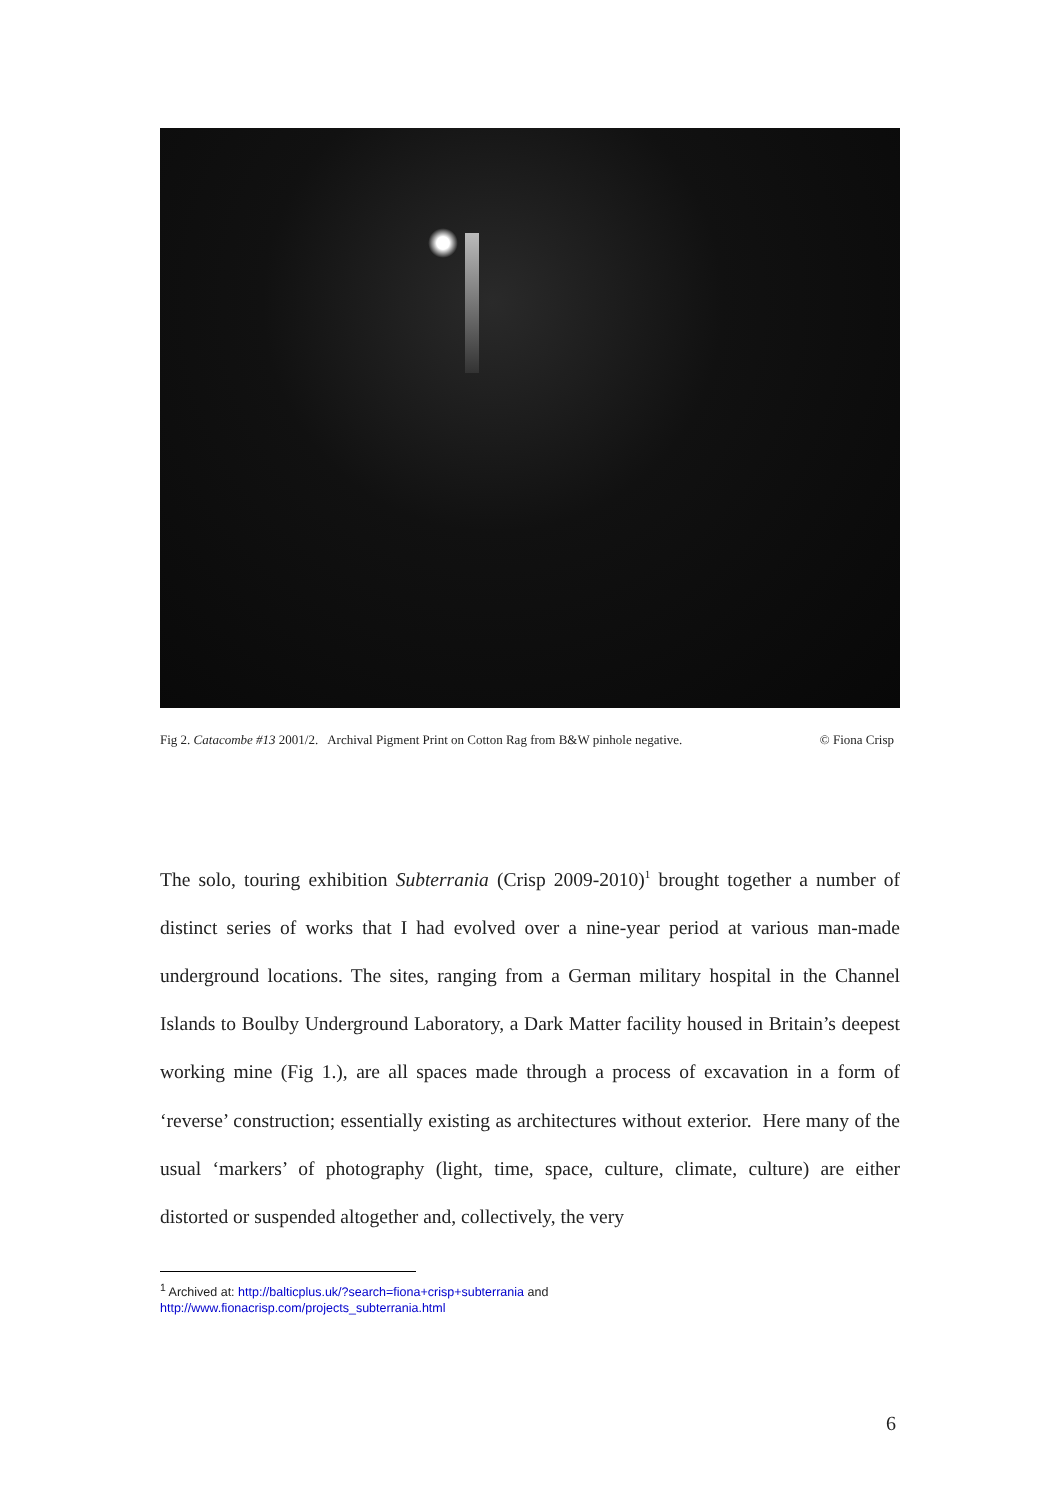Fig 2. Catacombe #13 2001/2. Archival Pigment Print on Cotton Rag from B&W pinhole negative. © Fiona Crisp
The solo, touring exhibition Subterrania (Crisp 2009-2010)<sup>1</sup> brought together a number of distinct series of works that I had evolved over a nine-year period at various man-made underground locations. The sites, ranging from a German military hospital in the Channel Islands to Boulby Underground Laboratory, a Dark Matter facility housed in Britain’s deepest working mine (Fig 1.), are all spaces made through a process of excavation in a form of ‘reverse’ construction; essentially existing as architectures without exterior. Here many of the usual ‘markers’ of photography (light, time, space, culture, climate, culture) are either distorted or suspended altogether and, collectively, the very
<sup>1</sup> Archived at: http://balticplus.uk/?search=fiona+crisp+subterrania and
http://www.fionacrisp.com/projects_subterrania.html
6